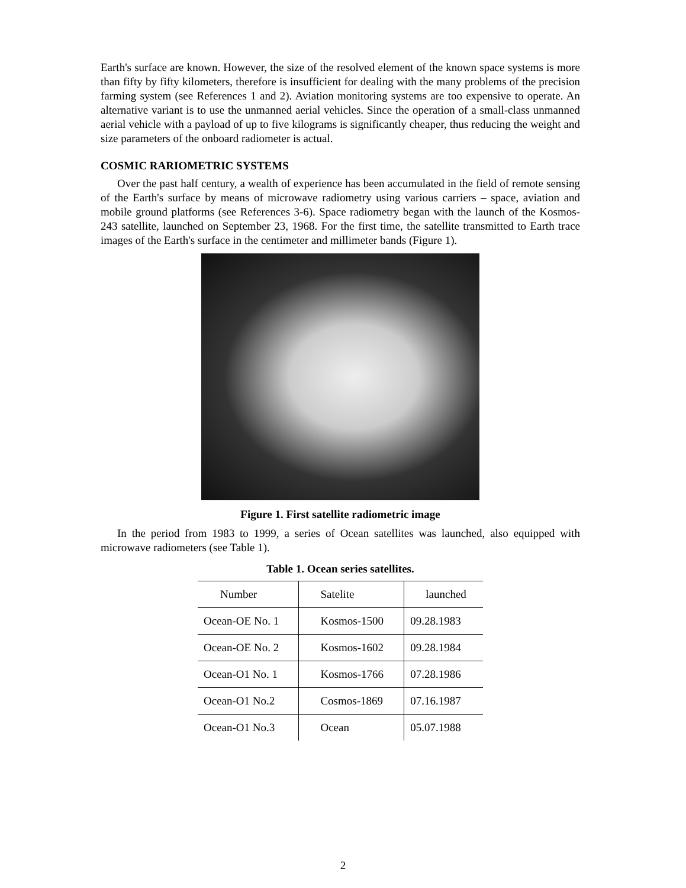Earth's surface are known. However, the size of the resolved element of the known space systems is more than fifty by fifty kilometers, therefore is insufficient for dealing with the many problems of the precision farming system (see References 1 and 2). Aviation monitoring systems are too expensive to operate. An alternative variant is to use the unmanned aerial vehicles. Since the operation of a small-class unmanned aerial vehicle with a payload of up to five kilograms is significantly cheaper, thus reducing the weight and size parameters of the onboard radiometer is actual.
COSMIC RARIOMETRIC SYSTEMS
Over the past half century, a wealth of experience has been accumulated in the field of remote sensing of the Earth's surface by means of microwave radiometry using various carriers – space, aviation and mobile ground platforms (see References 3-6). Space radiometry began with the launch of the Kosmos-243 satellite, launched on September 23, 1968. For the first time, the satellite transmitted to Earth trace images of the Earth's surface in the centimeter and millimeter bands (Figure 1).
Figure 1. First satellite radiometric image
In the period from 1983 to 1999, a series of Ocean satellites was launched, also equipped with microwave radiometers (see Table 1).
Table 1. Ocean series satellites.
| Number | Satelite | launched |
| --- | --- | --- |
| Ocean-OE No. 1 | Kosmos-1500 | 09.28.1983 |
| Ocean-OE No. 2 | Kosmos-1602 | 09.28.1984 |
| Ocean-O1 No. 1 | Kosmos-1766 | 07.28.1986 |
| Ocean-O1 No.2 | Cosmos-1869 | 07.16.1987 |
| Ocean-O1 No.3 | Ocean | 05.07.1988 |
2